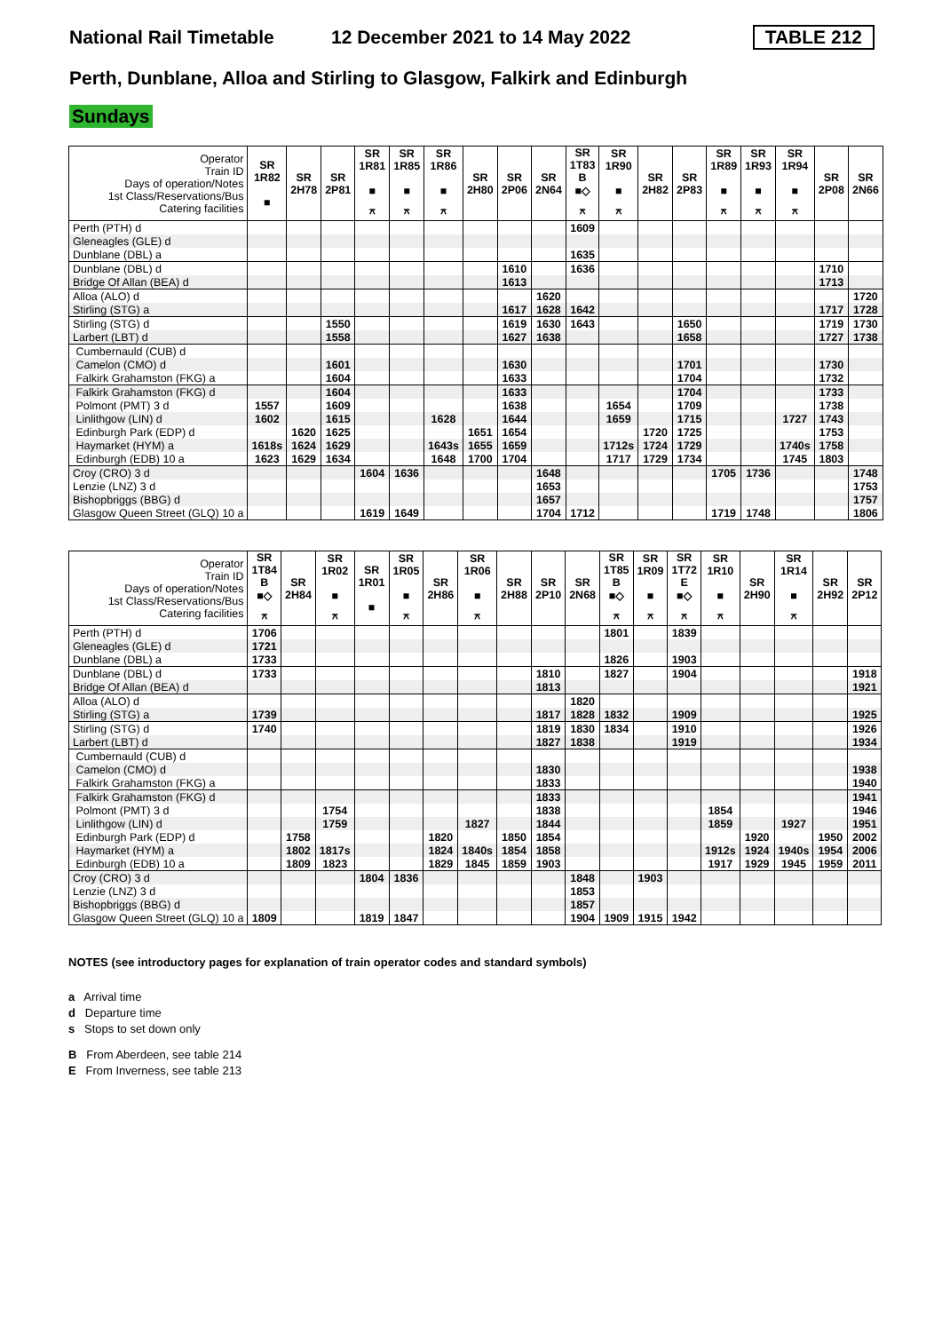National Rail Timetable 12 December 2021 to 14 May 2022 TABLE 212
Perth, Dunblane, Alloa and Stirling to Glasgow, Falkirk and Edinburgh
Sundays
| Operator Train ID Days of operation/Notes 1st Class/Reservations/Bus Catering facilities | SR 1R82 ■ | SR 2H78 | SR 2P81 | SR 1R81 ■ ⚻ | SR 1R85 ■ ⚻ | SR 1R86 ■ ⚻ | SR 2H80 | SR 2P06 | SR 2N64 | SR 1T83 B ■◇ ⚻ | SR 1R90 ■ ⚻ | SR 2H82 | SR 2P83 | SR 1R89 ■ ⚻ | SR 1R93 ■ ⚻ | SR 1R94 ■ ⚻ | SR 2P08 | SR 2N66 |
| Perth (PTH) d | | | | | | | | | | 1609 | | | | | | | | |
| Gleneagles (GLE) d | | | | | | | | | | | | | | | | | | |
| Dunblane (DBL) a | | | | | | | | | | 1635 | | | | | | | | |
| Dunblane (DBL) d | | | | | | | | 1610 | | 1636 | | | | | | | 1710 | |
| Bridge Of Allan (BEA) d | | | | | | | | 1613 | | | | | | | | | 1713 | |
| Alloa (ALO) d | | | | | | | | | 1620 | | | | | | | | | 1720 |
| Stirling (STG) a | | | | | | | | 1617 | 1628 | 1642 | | | | | | | 1717 | 1728 |
| Stirling (STG) d | | | 1550 | | | | | 1619 | 1630 | 1643 | | | 1650 | | | | 1719 | 1730 |
| Larbert (LBT) d | | | 1558 | | | | | 1627 | 1638 | | | | 1658 | | | | 1727 | 1738 |
| Cumbernauld (CUB) d | | | | | | | | | | | | | | | | | | |
| Camelon (CMO) d | | | 1601 | | | | | 1630 | | | | | 1701 | | | | 1730 | |
| Falkirk Grahamston (FKG) a | | | 1604 | | | | | 1633 | | | | | 1704 | | | | 1732 | |
| Falkirk Grahamston (FKG) d | | | 1604 | | | | | 1633 | | | | | 1704 | | | | 1733 | |
| Polmont (PMT) 3 d | 1557 | | 1609 | | | | | 1638 | | | 1654 | | 1709 | | | | 1738 | |
| Linlithgow (LIN) d | 1602 | | 1615 | | | 1628 | | 1644 | | | 1659 | | 1715 | | | 1727 | 1743 | |
| Edinburgh Park (EDP) d | | 1620 | 1625 | | | | 1651 | 1654 | | | | 1720 | 1725 | | | | 1753 | |
| Haymarket (HYM) a | 1618s | 1624 | 1629 | | | 1643s | 1655 | 1659 | | | 1712s | 1724 | 1729 | | | 1740s | 1758 | |
| Edinburgh (EDB) 10 a | 1623 | 1629 | 1634 | | | 1648 | 1700 | 1704 | | | 1717 | 1729 | 1734 | | | 1745 | 1803 | |
| Croy (CRO) 3 d | | | | 1604 | 1636 | | | | 1648 | | | | | 1705 | 1736 | | | 1748 |
| Lenzie (LNZ) 3 d | | | | | | | | | 1653 | | | | | | | | | 1753 |
| Bishopbriggs (BBG) d | | | | | | | | | 1657 | | | | | | | | | 1757 |
| Glasgow Queen Street (GLQ) 10 a | | | | 1619 | 1649 | | | | 1704 | 1712 | | | | 1719 | 1748 | | | 1806 |
| Operator Train ID Days of operation/Notes 1st Class/Reservations/Bus Catering facilities | SR 1T84 B ■◇ ⚻ | SR 2H84 | SR 1R02 ■ ⚻ | SR 1R01 ■ | SR 1R05 ■ ⚻ | SR 2H86 | SR 1R06 ■ ⚻ | SR 2H88 | SR 2P10 | SR 2N68 | SR 1T85 B ■◇ ⚻ | SR 1R09 ■ ⚻ | SR 1T72 E ■◇ ⚻ | SR 1R10 ■ ⚻ | SR 2H90 | SR 1R14 ■ ⚻ | SR 2H92 | SR 2P12 |
| Perth (PTH) d | 1706 | | | | | | | | | | 1801 | | 1839 | | | | | |
| Gleneagles (GLE) d | 1721 | | | | | | | | | | | | | | | | | |
| Dunblane (DBL) a | 1733 | | | | | | | | | | 1826 | | 1903 | | | | | |
| Dunblane (DBL) d | 1733 | | | | | | | | 1810 | | 1827 | | 1904 | | | | | 1918 |
| Bridge Of Allan (BEA) d | | | | | | | | | 1813 | | | | | | | | | 1921 |
| Alloa (ALO) d | | | | | | | | | | 1820 | | | | | | | | |
| Stirling (STG) a | 1739 | | | | | | | | 1817 | 1828 | 1832 | | 1909 | | | | | 1925 |
| Stirling (STG) d | 1740 | | | | | | | | 1819 | 1830 | 1834 | | 1910 | | | | | 1926 |
| Larbert (LBT) d | | | | | | | | | 1827 | 1838 | | | 1919 | | | | | 1934 |
| Cumbernauld (CUB) d | | | | | | | | | | | | | | | | | | |
| Camelon (CMO) d | | | | | | | | | 1830 | | | | | | | | | 1938 |
| Falkirk Grahamston (FKG) a | | | | | | | | | 1833 | | | | | | | | | 1940 |
| Falkirk Grahamston (FKG) d | | | | | | | | | 1833 | | | | | | | | | 1941 |
| Polmont (PMT) 3 d | | | 1754 | | | | | | 1838 | | | | | 1854 | | | | 1946 |
| Linlithgow (LIN) d | | | 1759 | | | | 1827 | | 1844 | | | | | 1859 | | 1927 | | 1951 |
| Edinburgh Park (EDP) d | | 1758 | | | | 1820 | | 1850 | 1854 | | | | | | 1920 | | 1950 | 2002 |
| Haymarket (HYM) a | | 1802 | 1817s | | | 1824 | 1840s | 1854 | 1858 | | | | | 1912s | 1924 | 1940s | 1954 | 2006 |
| Edinburgh (EDB) 10 a | | 1809 | 1823 | | | 1829 | 1845 | 1859 | 1903 | | | | | 1917 | 1929 | 1945 | 1959 | 2011 |
| Croy (CRO) 3 d | | | | 1804 | 1836 | | | | | 1848 | | 1903 | | | | | | |
| Lenzie (LNZ) 3 d | | | | | | | | | | 1853 | | | | | | | | |
| Bishopbriggs (BBG) d | | | | | | | | | | 1857 | | | | | | | | |
| Glasgow Queen Street (GLQ) 10 a | 1809 | | | 1819 | 1847 | | | | | 1904 | 1909 | 1915 | 1942 | | | | | |
NOTES (see introductory pages for explanation of train operator codes and standard symbols)
a Arrival time
d Departure time
s Stops to set down only
B From Aberdeen, see table 214
E From Inverness, see table 213